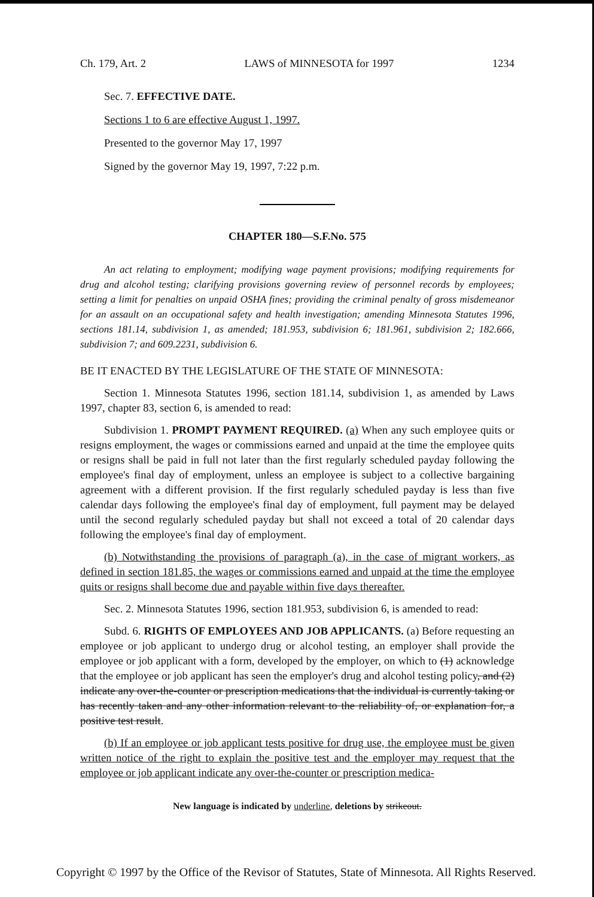Ch. 179, Art. 2 LAWS of MINNESOTA for 1997 1234
Sec. 7. EFFECTIVE DATE.
Sections 1 to 6 are effective August 1, 1997.
Presented to the governor May 17, 1997
Signed by the governor May 19, 1997, 7:22 p.m.
CHAPTER 180—S.F.No. 575
An act relating to employment; modifying wage payment provisions; modifying requirements for drug and alcohol testing; clarifying provisions governing review of personnel records by employees; setting a limit for penalties on unpaid OSHA fines; providing the criminal penalty of gross misdemeanor for an assault on an occupational safety and health investigation; amending Minnesota Statutes 1996, sections 181.14, subdivision 1, as amended; 181.953, subdivision 6; 181.961, subdivision 2; 182.666, subdivision 7; and 609.2231, subdivision 6.
BE IT ENACTED BY THE LEGISLATURE OF THE STATE OF MINNESOTA:
Section 1. Minnesota Statutes 1996, section 181.14, subdivision 1, as amended by Laws 1997, chapter 83, section 6, is amended to read:
Subdivision 1. PROMPT PAYMENT REQUIRED. (a) When any such employee quits or resigns employment, the wages or commissions earned and unpaid at the time the employee quits or resigns shall be paid in full not later than the first regularly scheduled payday following the employee's final day of employment, unless an employee is subject to a collective bargaining agreement with a different provision. If the first regularly scheduled payday is less than five calendar days following the employee's final day of employment, full payment may be delayed until the second regularly scheduled payday but shall not exceed a total of 20 calendar days following the employee's final day of employment.
(b) Notwithstanding the provisions of paragraph (a), in the case of migrant workers, as defined in section 181.85, the wages or commissions earned and unpaid at the time the employee quits or resigns shall become due and payable within five days thereafter.
Sec. 2. Minnesota Statutes 1996, section 181.953, subdivision 6, is amended to read:
Subd. 6. RIGHTS OF EMPLOYEES AND JOB APPLICANTS. (a) Before requesting an employee or job applicant to undergo drug or alcohol testing, an employer shall provide the employee or job applicant with a form, developed by the employer, on which to (1) acknowledge that the employee or job applicant has seen the employer's drug and alcohol testing policy, and (2) indicate any over-the-counter or prescription medications that the individual is currently taking or has recently taken and any other information relevant to the reliability of, or explanation for, a positive test result.
(b) If an employee or job applicant tests positive for drug use, the employee must be given written notice of the right to explain the positive test and the employer may request that the employee or job applicant indicate any over-the-counter or prescription medica-
New language is indicated by underline, deletions by strikeout.
Copyright © 1997 by the Office of the Revisor of Statutes, State of Minnesota. All Rights Reserved.